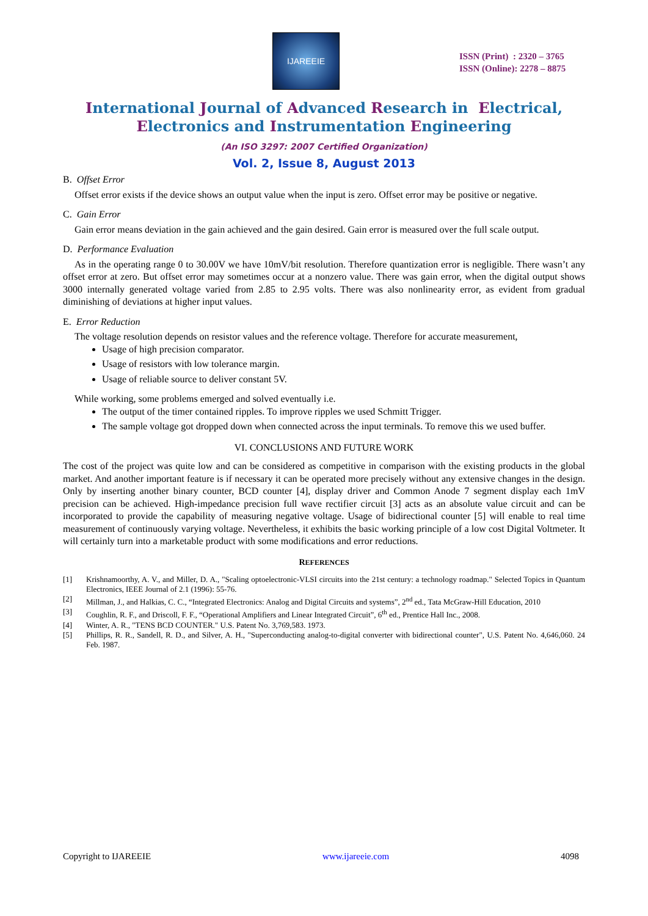IJAREEIE
ISSN (Print) : 2320 – 3765
ISSN (Online): 2278 – 8875
International Journal of Advanced Research in Electrical,
Electronics and Instrumentation Engineering
(An ISO 3297: 2007 Certified Organization)
Vol. 2, Issue 8, August 2013
B. Offset Error
Offset error exists if the device shows an output value when the input is zero. Offset error may be positive or negative.
C. Gain Error
Gain error means deviation in the gain achieved and the gain desired. Gain error is measured over the full scale output.
D. Performance Evaluation
As in the operating range 0 to 30.00V we have 10mV/bit resolution. Therefore quantization error is negligible. There wasn’t any offset error at zero. But offset error may sometimes occur at a nonzero value. There was gain error, when the digital output shows 3000 internally generated voltage varied from 2.85 to 2.95 volts. There was also nonlinearity error, as evident from gradual diminishing of deviations at higher input values.
E. Error Reduction
The voltage resolution depends on resistor values and the reference voltage. Therefore for accurate measurement,
Usage of high precision comparator.
Usage of resistors with low tolerance margin.
Usage of reliable source to deliver constant 5V.
While working, some problems emerged and solved eventually i.e.
The output of the timer contained ripples. To improve ripples we used Schmitt Trigger.
The sample voltage got dropped down when connected across the input terminals. To remove this we used buffer.
VI. CONCLUSIONS AND FUTURE WORK
The cost of the project was quite low and can be considered as competitive in comparison with the existing products in the global market. And another important feature is if necessary it can be operated more precisely without any extensive changes in the design. Only by inserting another binary counter, BCD counter [4], display driver and Common Anode 7 segment display each 1mV precision can be achieved. High-impedance precision full wave rectifier circuit [3] acts as an absolute value circuit and can be incorporated to provide the capability of measuring negative voltage. Usage of bidirectional counter [5] will enable to real time measurement of continuously varying voltage. Nevertheless, it exhibits the basic working principle of a low cost Digital Voltmeter. It will certainly turn into a marketable product with some modifications and error reductions.
REFERENCES
[1] Krishnamoorthy, A. V., and Miller, D. A., "Scaling optoelectronic-VLSI circuits into the 21st century: a technology roadmap." Selected Topics in Quantum Electronics, IEEE Journal of 2.1 (1996): 55-76.
[2] Millman, J., and Halkias, C. C., “Integrated Electronics: Analog and Digital Circuits and systems”, 2<sup>nd</sup> ed., Tata McGraw-Hill Education, 2010
[3] Coughlin, R. F., and Driscoll, F. F., “Operational Amplifiers and Linear Integrated Circuit”, 6<sup>th</sup> ed., Prentice Hall Inc., 2008.
[4] Winter, A. R., "TENS BCD COUNTER." U.S. Patent No. 3,769,583. 1973.
[5] Phillips, R. R., Sandell, R. D., and Silver, A. H., "Superconducting analog-to-digital converter with bidirectional counter", U.S. Patent No. 4,646,060. 24 Feb. 1987.
Copyright to IJAREEIE www.ijareeie.com 4098